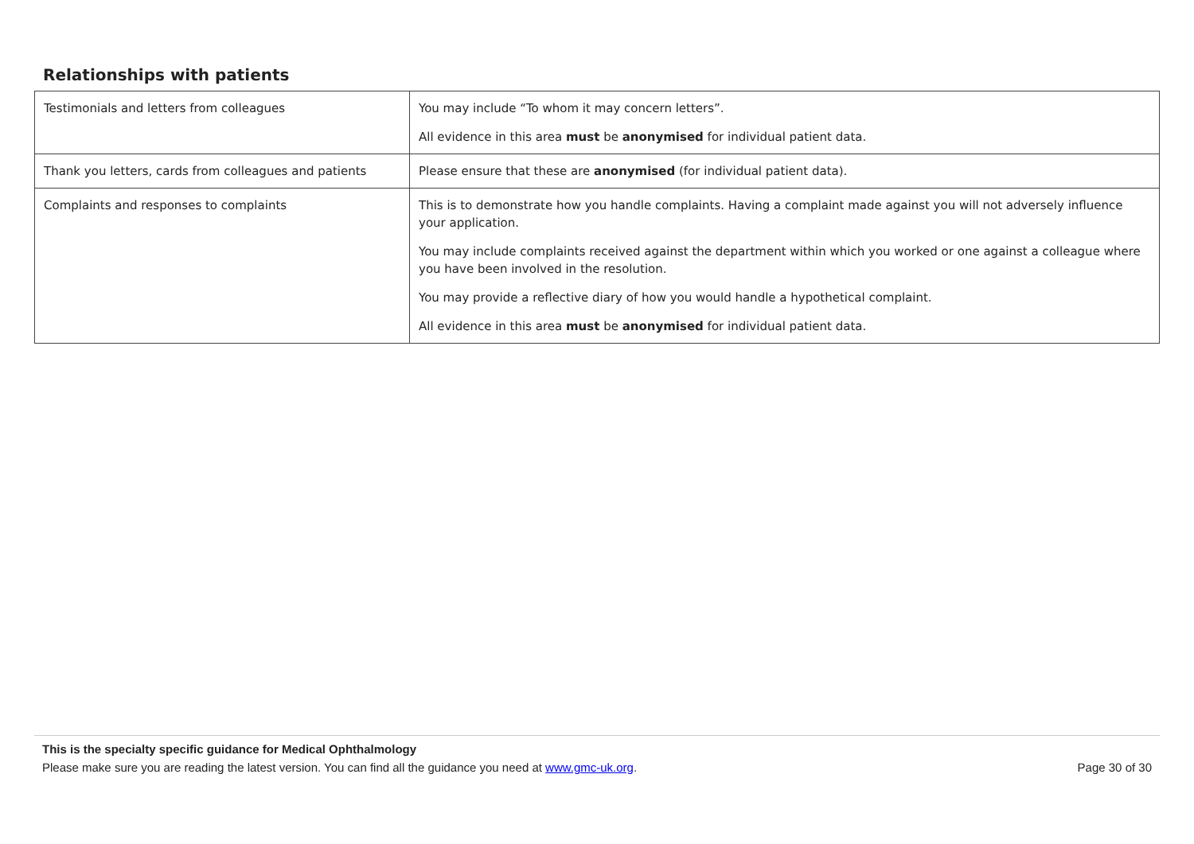Relationships with patients
| Testimonials and letters from colleagues | You may include “To whom it may concern letters”. All evidence in this area must be anonymised for individual patient data. |
| Thank you letters, cards from colleagues and patients | Please ensure that these are anonymised (for individual patient data). |
| Complaints and responses to complaints | This is to demonstrate how you handle complaints. Having a complaint made against you will not adversely influence your application. You may include complaints received against the department within which you worked or one against a colleague where you have been involved in the resolution. You may provide a reflective diary of how you would handle a hypothetical complaint. All evidence in this area must be anonymised for individual patient data. |
This is the specialty specific guidance for Medical Ophthalmology
Please make sure you are reading the latest version. You can find all the guidance you need at www.gmc-uk.org. Page 30 of 30